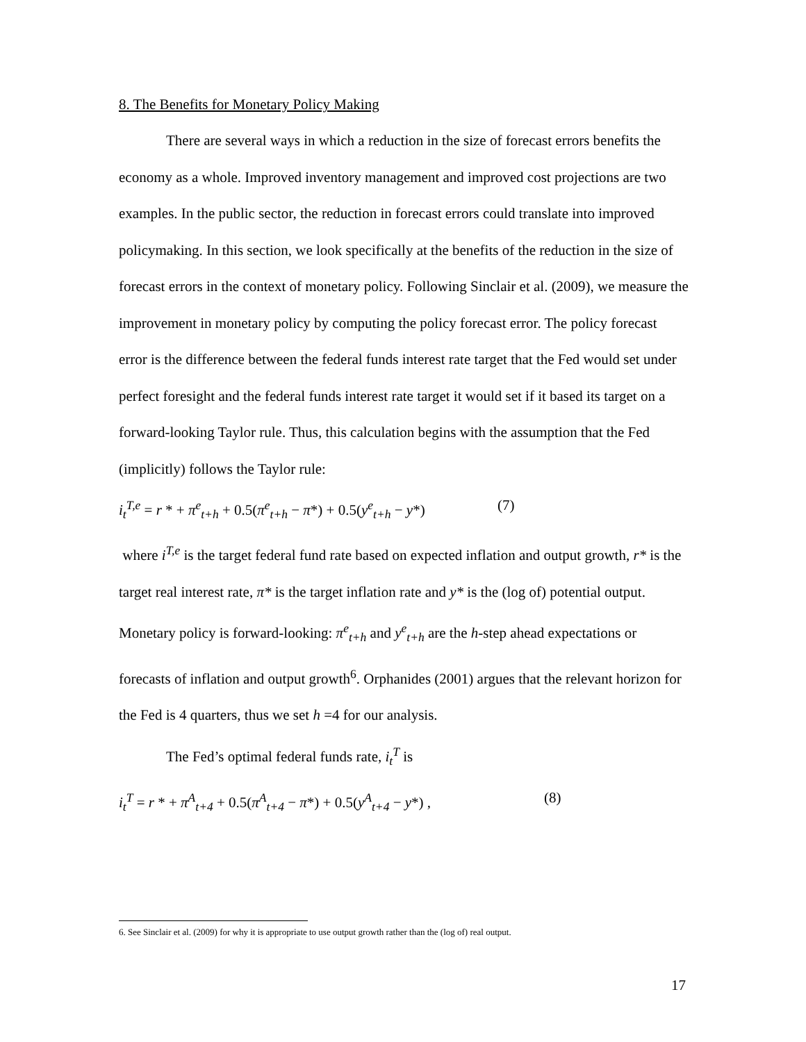8. The Benefits for Monetary Policy Making
There are several ways in which a reduction in the size of forecast errors benefits the economy as a whole. Improved inventory management and improved cost projections are two examples. In the public sector, the reduction in forecast errors could translate into improved policymaking. In this section, we look specifically at the benefits of the reduction in the size of forecast errors in the context of monetary policy. Following Sinclair et al. (2009), we measure the improvement in monetary policy by computing the policy forecast error. The policy forecast error is the difference between the federal funds interest rate target that the Fed would set under perfect foresight and the federal funds interest rate target it would set if it based its target on a forward-looking Taylor rule. Thus, this calculation begins with the assumption that the Fed (implicitly) follows the Taylor rule:
i<sub>t</sub><sup>T,e</sup> = r * + π<sup>e</sup><sub>t+h</sub> + 0.5(π<sup>e</sup><sub>t+h</sub> − π*) + 0.5(y<sup>e</sup><sub>t+h</sub> − y*) (7)
where i<sup>T,e</sup> is the target federal fund rate based on expected inflation and output growth, r* is the target real interest rate, π* is the target inflation rate and y* is the (log of) potential output. Monetary policy is forward-looking: π<sup>e</sup><sub>t+h</sub> and y<sup>e</sup><sub>t+h</sub> are the h-step ahead expectations or forecasts of inflation and output growth<sup>6</sup>. Orphanides (2001) argues that the relevant horizon for the Fed is 4 quarters, thus we set h =4 for our analysis.
The Fed’s optimal federal funds rate, i<sub>t</sub><sup>T</sup> is
i<sub>t</sub><sup>T</sup> = r * + π<sup>A</sup><sub>t+4</sub> + 0.5(π<sup>A</sup><sub>t+4</sub> − π*) + 0.5(y<sup>A</sup><sub>t+4</sub> − y*) , (8)
6. See Sinclair et al. (2009) for why it is appropriate to use output growth rather than the (log of) real output.
17